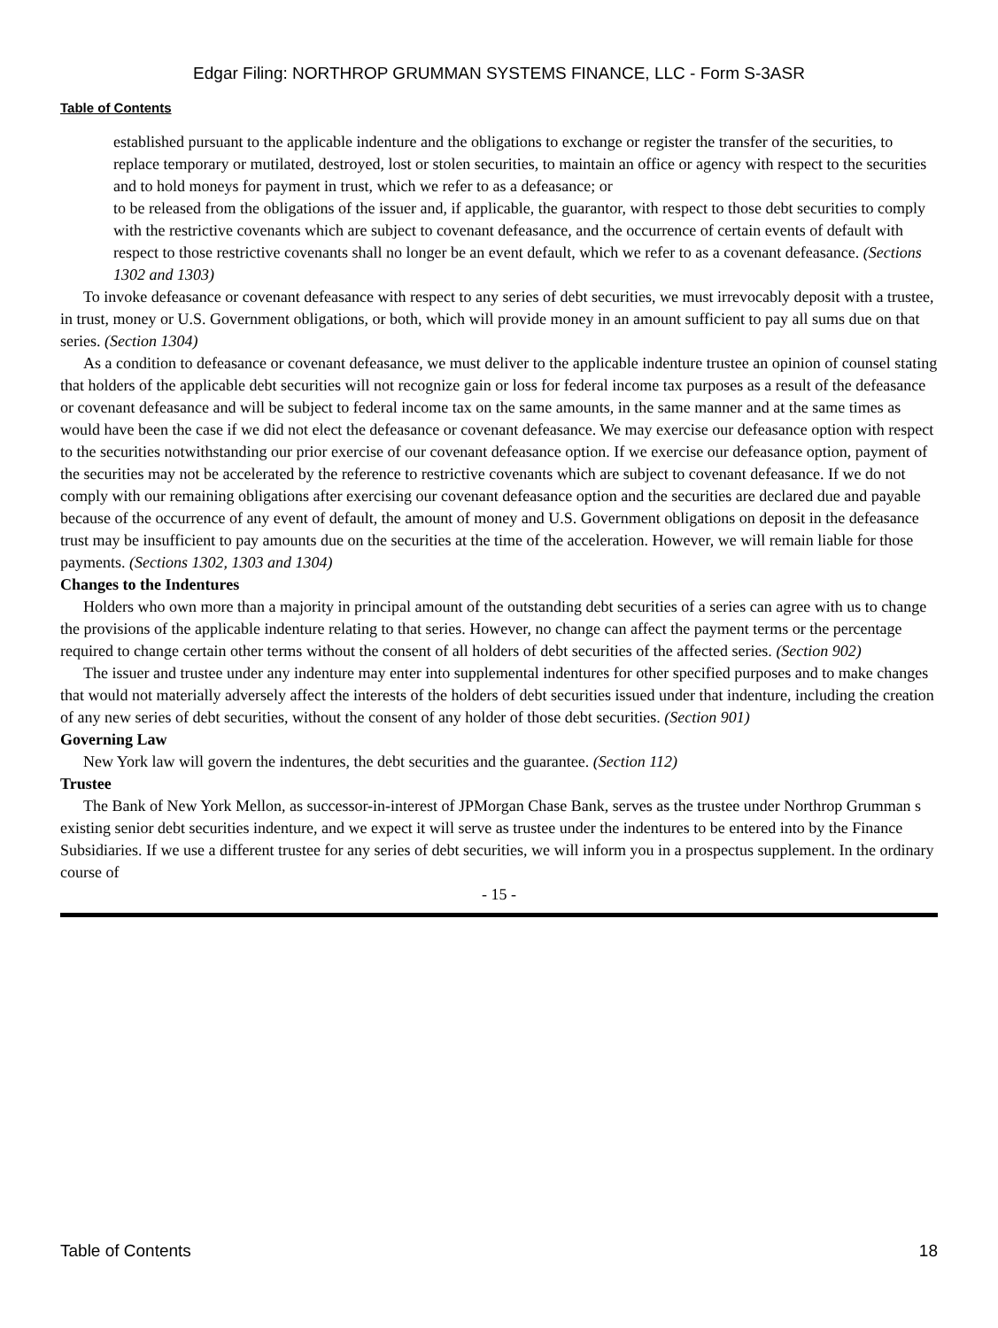Edgar Filing: NORTHROP GRUMMAN SYSTEMS FINANCE, LLC - Form S-3ASR
Table of Contents
established pursuant to the applicable indenture and the obligations to exchange or register the transfer of the securities, to replace temporary or mutilated, destroyed, lost or stolen securities, to maintain an office or agency with respect to the securities and to hold moneys for payment in trust, which we refer to as a defeasance; or
to be released from the obligations of the issuer and, if applicable, the guarantor, with respect to those debt securities to comply with the restrictive covenants which are subject to covenant defeasance, and the occurrence of certain events of default with respect to those restrictive covenants shall no longer be an event default, which we refer to as a covenant defeasance. (Sections 1302 and 1303)
To invoke defeasance or covenant defeasance with respect to any series of debt securities, we must irrevocably deposit with a trustee, in trust, money or U.S. Government obligations, or both, which will provide money in an amount sufficient to pay all sums due on that series. (Section 1304)
As a condition to defeasance or covenant defeasance, we must deliver to the applicable indenture trustee an opinion of counsel stating that holders of the applicable debt securities will not recognize gain or loss for federal income tax purposes as a result of the defeasance or covenant defeasance and will be subject to federal income tax on the same amounts, in the same manner and at the same times as would have been the case if we did not elect the defeasance or covenant defeasance. We may exercise our defeasance option with respect to the securities notwithstanding our prior exercise of our covenant defeasance option. If we exercise our defeasance option, payment of the securities may not be accelerated by the reference to restrictive covenants which are subject to covenant defeasance. If we do not comply with our remaining obligations after exercising our covenant defeasance option and the securities are declared due and payable because of the occurrence of any event of default, the amount of money and U.S. Government obligations on deposit in the defeasance trust may be insufficient to pay amounts due on the securities at the time of the acceleration. However, we will remain liable for those payments. (Sections 1302, 1303 and 1304)
Changes to the Indentures
Holders who own more than a majority in principal amount of the outstanding debt securities of a series can agree with us to change the provisions of the applicable indenture relating to that series. However, no change can affect the payment terms or the percentage required to change certain other terms without the consent of all holders of debt securities of the affected series. (Section 902)
The issuer and trustee under any indenture may enter into supplemental indentures for other specified purposes and to make changes that would not materially adversely affect the interests of the holders of debt securities issued under that indenture, including the creation of any new series of debt securities, without the consent of any holder of those debt securities. (Section 901)
Governing Law
New York law will govern the indentures, the debt securities and the guarantee. (Section 112)
Trustee
The Bank of New York Mellon, as successor-in-interest of JPMorgan Chase Bank, serves as the trustee under Northrop Grumman s existing senior debt securities indenture, and we expect it will serve as trustee under the indentures to be entered into by the Finance Subsidiaries. If we use a different trustee for any series of debt securities, we will inform you in a prospectus supplement. In the ordinary course of
- 15 -
Table of Contents 18